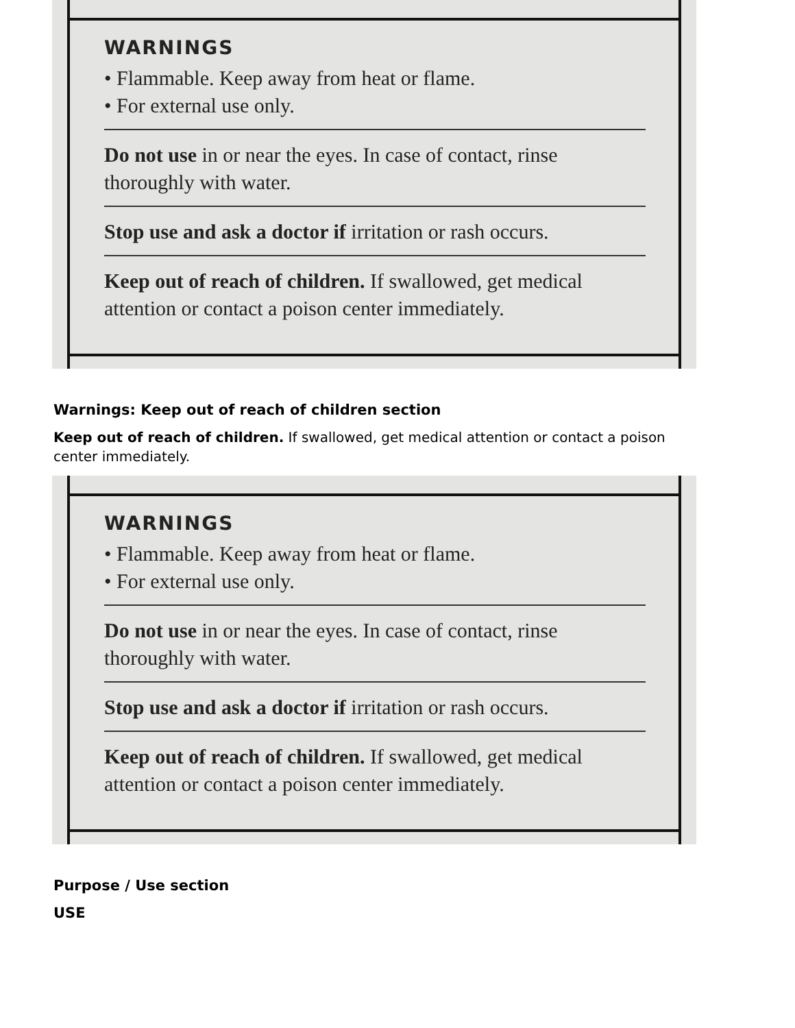WARNINGS
• Flammable. Keep away from heat or flame.
• For external use only.
Do not use in or near the eyes. In case of contact, rinse thoroughly with water.
Stop use and ask a doctor if irritation or rash occurs.
Keep out of reach of children. If swallowed, get medical attention or contact a poison center immediately.
Warnings: Keep out of reach of children section
Keep out of reach of children. If swallowed, get medical attention or contact a poison center immediately.
WARNINGS
• Flammable. Keep away from heat or flame.
• For external use only.
Do not use in or near the eyes. In case of contact, rinse thoroughly with water.
Stop use and ask a doctor if irritation or rash occurs.
Keep out of reach of children. If swallowed, get medical attention or contact a poison center immediately.
Purpose / Use section
USE